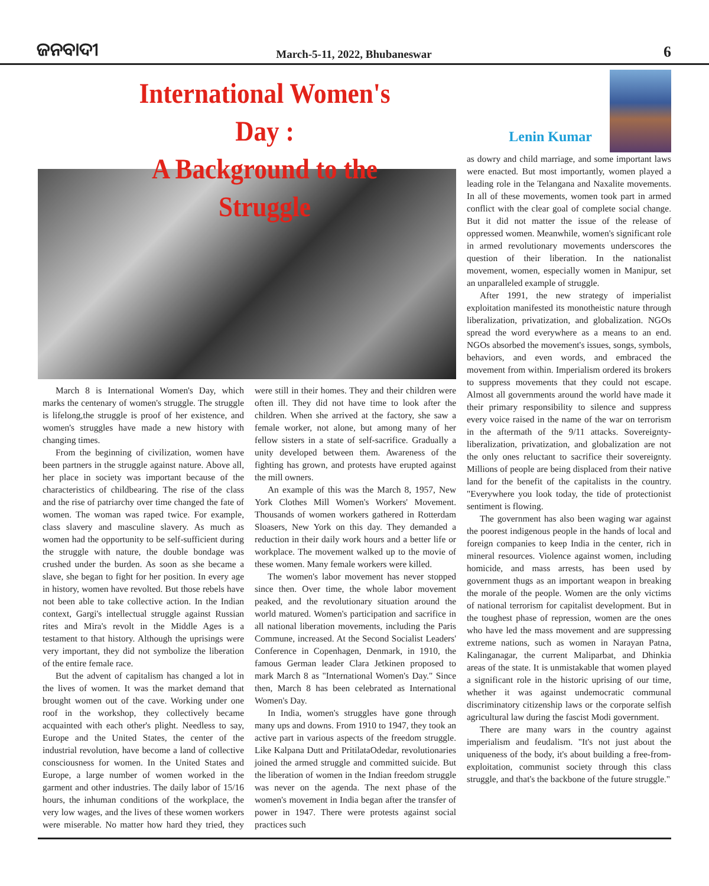ଜନବାଦୀ
March-5-11, 2022, Bhubaneswar
6
International Women's Day :
A Background to the Struggle
Lenin Kumar
March 8 is International Women's Day, which marks the centenary of women's struggle. The struggle is lifelong,the struggle is proof of her existence, and women's struggles have made a new history with changing times.
From the beginning of civilization, women have been partners in the struggle against nature. Above all, her place in society was important because of the characteristics of childbearing. The rise of the class and the rise of patriarchy over time changed the fate of women. The woman was raped twice. For example, class slavery and masculine slavery. As much as women had the opportunity to be self-sufficient during the struggle with nature, the double bondage was crushed under the burden. As soon as she became a slave, she began to fight for her position. In every age in history, women have revolted. But those rebels have not been able to take collective action. In the Indian context, Gargi's intellectual struggle against Russian rites and Mira's revolt in the Middle Ages is a testament to that history. Although the uprisings were very important, they did not symbolize the liberation of the entire female race.
But the advent of capitalism has changed a lot in the lives of women. It was the market demand that brought women out of the cave. Working under one roof in the workshop, they collectively became acquainted with each other's plight. Needless to say, Europe and the United States, the center of the industrial revolution, have become a land of collective consciousness for women. In the United States and Europe, a large number of women worked in the garment and other industries. The daily labor of 15/16 hours, the inhuman conditions of the workplace, the very low wages, and the lives of these women workers were miserable. No matter how hard they tried, they were still in their homes. They and their children were often ill. They did not have time to look after the children. When she arrived at the factory, she saw a female worker, not alone, but among many of her fellow sisters in a state of self-sacrifice. Gradually a unity developed between them. Awareness of the fighting has grown, and protests have erupted against the mill owners.
An example of this was the March 8, 1957, New York Clothes Mill Women's Workers' Movement. Thousands of women workers gathered in Rotterdam Sloasers, New York on this day. They demanded a reduction in their daily work hours and a better life or workplace. The movement walked up to the movie of these women. Many female workers were killed.
The women's labor movement has never stopped since then. Over time, the whole labor movement peaked, and the revolutionary situation around the world matured. Women's participation and sacrifice in all national liberation movements, including the Paris Commune, increased. At the Second Socialist Leaders' Conference in Copenhagen, Denmark, in 1910, the famous German leader Clara Jetkinen proposed to mark March 8 as "International Women's Day." Since then, March 8 has been celebrated as International Women's Day.
In India, women's struggles have gone through many ups and downs. From 1910 to 1947, they took an active part in various aspects of the freedom struggle. Like Kalpana Dutt and PritilataOdedar, revolutionaries joined the armed struggle and committed suicide. But the liberation of women in the Indian freedom struggle was never on the agenda. The next phase of the women's movement in India began after the transfer of power in 1947. There were protests against social practices such
as dowry and child marriage, and some important laws were enacted. But most importantly, women played a leading role in the Telangana and Naxalite movements. In all of these movements, women took part in armed conflict with the clear goal of complete social change. But it did not matter the issue of the release of oppressed women. Meanwhile, women's significant role in armed revolutionary movements underscores the question of their liberation. In the nationalist movement, women, especially women in Manipur, set an unparalleled example of struggle.
After 1991, the new strategy of imperialist exploitation manifested its monotheistic nature through liberalization, privatization, and globalization. NGOs spread the word everywhere as a means to an end. NGOs absorbed the movement's issues, songs, symbols, behaviors, and even words, and embraced the movement from within. Imperialism ordered its brokers to suppress movements that they could not escape. Almost all governments around the world have made it their primary responsibility to silence and suppress every voice raised in the name of the war on terrorism in the aftermath of the 9/11 attacks. Sovereignty-liberalization, privatization, and globalization are not the only ones reluctant to sacrifice their sovereignty. Millions of people are being displaced from their native land for the benefit of the capitalists in the country. "Everywhere you look today, the tide of protectionist sentiment is flowing.
The government has also been waging war against the poorest indigenous people in the hands of local and foreign companies to keep India in the center, rich in mineral resources. Violence against women, including homicide, and mass arrests, has been used by government thugs as an important weapon in breaking the morale of the people. Women are the only victims of national terrorism for capitalist development. But in the toughest phase of repression, women are the ones who have led the mass movement and are suppressing extreme nations, such as women in Narayan Patna, Kalinganagar, the current Maliparbat, and Dhinkia areas of the state. It is unmistakable that women played a significant role in the historic uprising of our time, whether it was against undemocratic communal discriminatory citizenship laws or the corporate selfish agricultural law during the fascist Modi government.
There are many wars in the country against imperialism and feudalism. "It's not just about the uniqueness of the body, it's about building a free-from-exploitation, communist society through this class struggle, and that's the backbone of the future struggle."